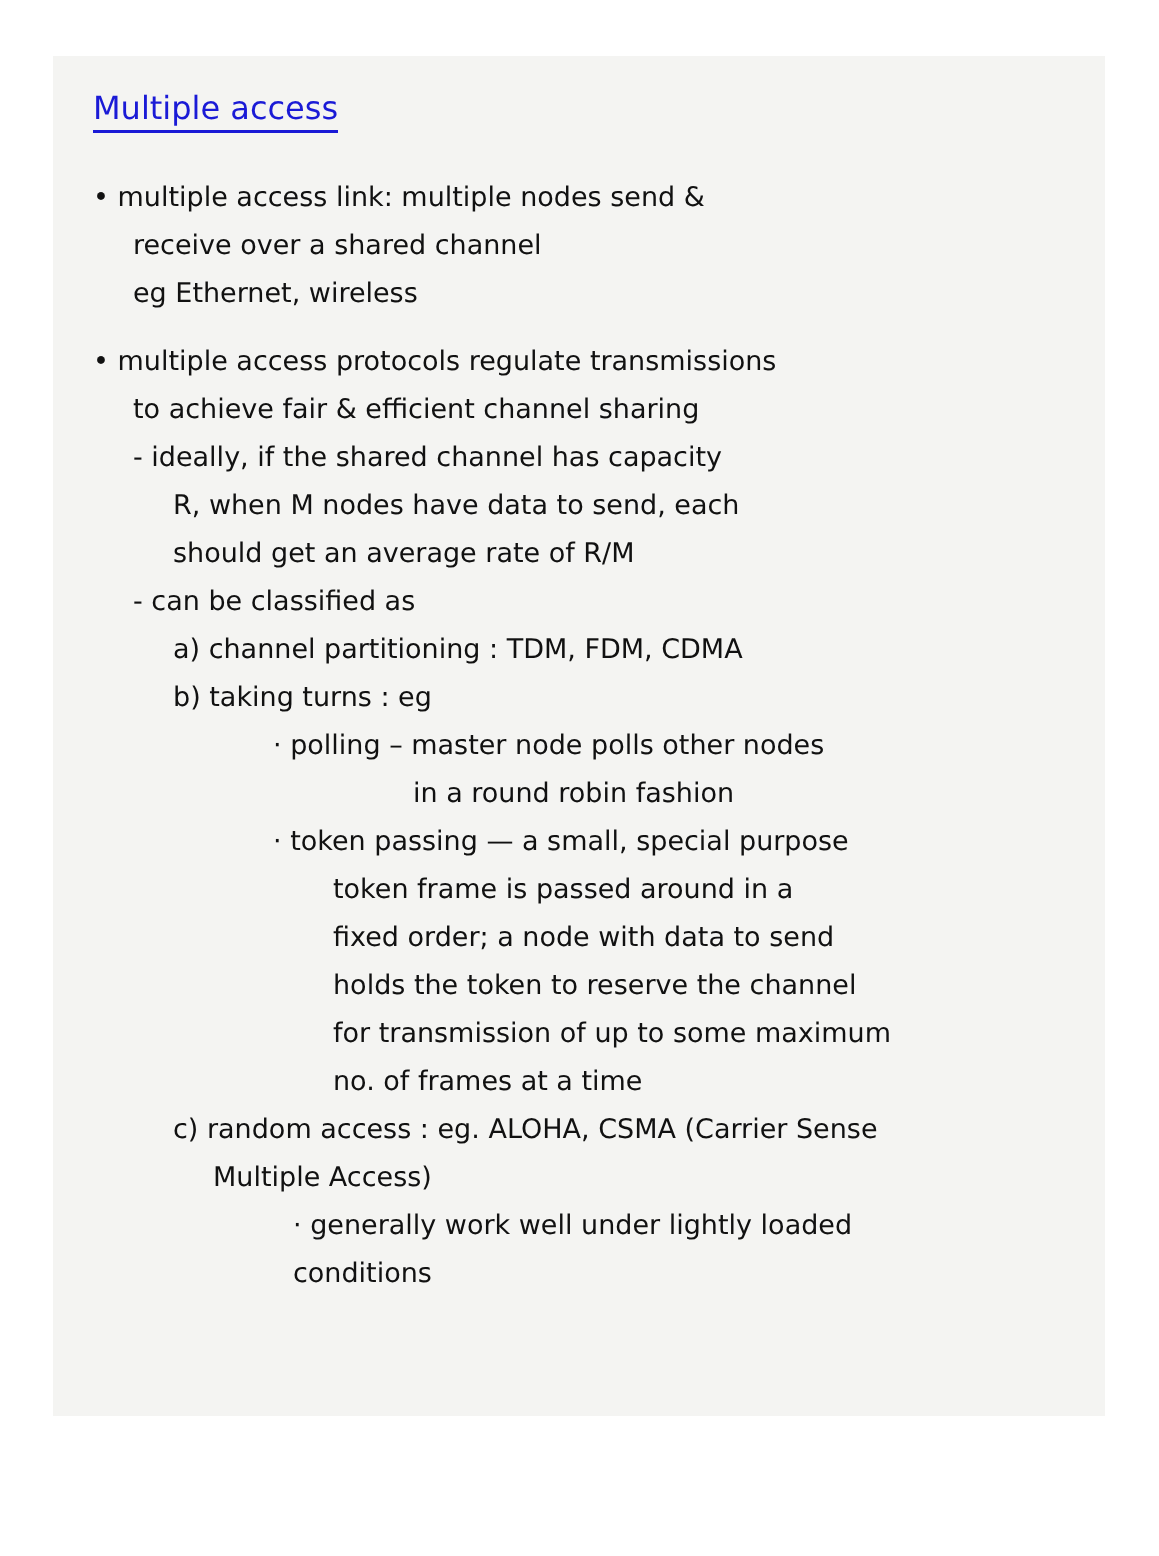Multiple access
• multiple access link: multiple nodes send &
receive over a shared channel
eg Ethernet, wireless
• multiple access protocols regulate transmissions
to achieve fair & efficient channel sharing
- ideally, if the shared channel has capacity
R, when M nodes have data to send, each
should get an average rate of R/M
- can be classified as
a) channel partitioning : TDM, FDM, CDMA
b) taking turns : eg
· polling – master node polls other nodes
in a round robin fashion
· token passing — a small, special purpose
token frame is passed around in a
fixed order; a node with data to send
holds the token to reserve the channel
for transmission of up to some maximum
no. of frames at a time
c) random access : eg. ALOHA, CSMA (Carrier Sense
Multiple Access)
· generally work well under lightly loaded
conditions